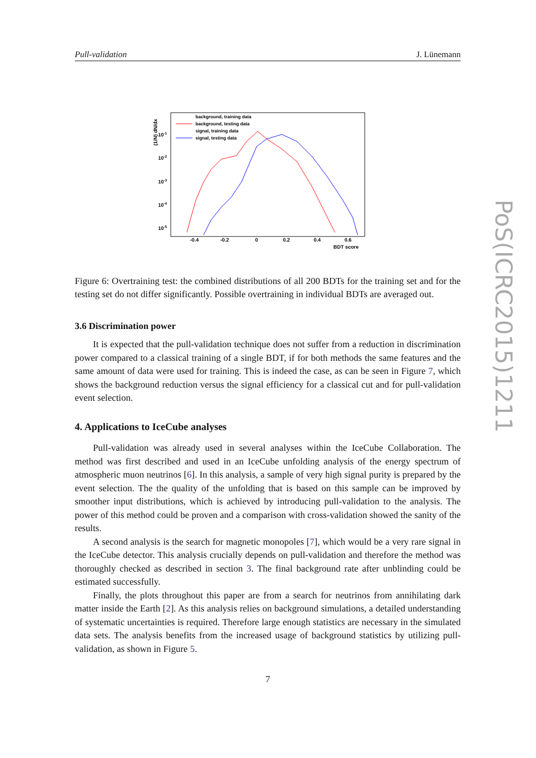Pull-validation J. Lünemann
PoS(ICRC2015)1211
10-1
10-2
10-3
10-4
10-5
(1/N) dN/dx
-0.4
-0.2
0
0.2
0.4
0.6
BDT score
background, training data
background, testing data
signal, training data
signal, testing data
Figure 6: Overtraining test: the combined distributions of all 200 BDTs for the training set and for the testing set do not differ significantly. Possible overtraining in individual BDTs are averaged out.
3.6 Discrimination power
It is expected that the pull-validation technique does not suffer from a reduction in discrimination power compared to a classical training of a single BDT, if for both methods the same features and the same amount of data were used for training. This is indeed the case, as can be seen in Figure 7, which shows the background reduction versus the signal efficiency for a classical cut and for pull-validation event selection.
4. Applications to IceCube analyses
Pull-validation was already used in several analyses within the IceCube Collaboration. The method was first described and used in an IceCube unfolding analysis of the energy spectrum of atmospheric muon neutrinos [6]. In this analysis, a sample of very high signal purity is prepared by the event selection. The the quality of the unfolding that is based on this sample can be improved by smoother input distributions, which is achieved by introducing pull-validation to the analysis. The power of this method could be proven and a comparison with cross-validation showed the sanity of the results.
A second analysis is the search for magnetic monopoles [7], which would be a very rare signal in the IceCube detector. This analysis crucially depends on pull-validation and therefore the method was thoroughly checked as described in section 3. The final background rate after unblinding could be estimated successfully.
Finally, the plots throughout this paper are from a search for neutrinos from annihilating dark matter inside the Earth [2]. As this analysis relies on background simulations, a detailed understanding of systematic uncertainties is required. Therefore large enough statistics are necessary in the simulated data sets. The analysis benefits from the increased usage of background statistics by utilizing pull-validation, as shown in Figure 5.
7